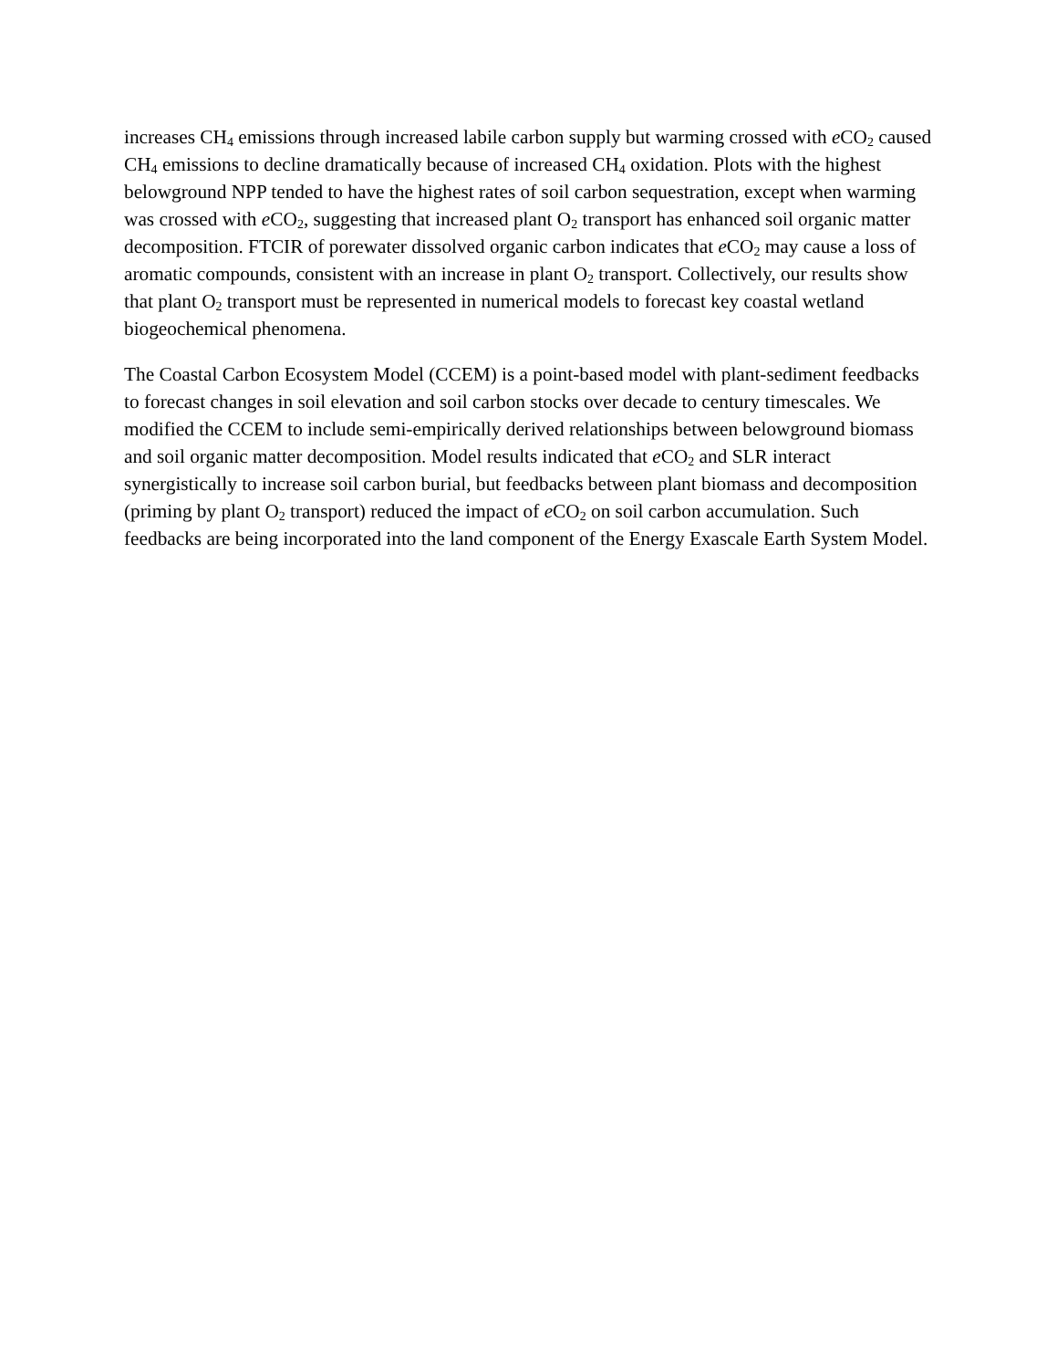increases CH<sub>4</sub> emissions through increased labile carbon supply but warming crossed with e CO<sub>2</sub> caused CH<sub>4</sub> emissions to decline dramatically because of increased CH<sub>4</sub> oxidation. Plots with the highest belowground NPP tended to have the highest rates of soil carbon sequestration, except when warming was crossed with e CO<sub>2</sub>, suggesting that increased plant O<sub>2</sub> transport has enhanced soil organic matter decomposition. FTCIR of porewater dissolved organic carbon indicates that e CO<sub>2</sub> may cause a loss of aromatic compounds, consistent with an increase in plant O<sub>2</sub> transport. Collectively, our results show that plant O<sub>2</sub> transport must be represented in numerical models to forecast key coastal wetland biogeochemical phenomena.
The Coastal Carbon Ecosystem Model (CCEM) is a point-based model with plant-sediment feedbacks to forecast changes in soil elevation and soil carbon stocks over decade to century timescales. We modified the CCEM to include semi-empirically derived relationships between belowground biomass and soil organic matter decomposition. Model results indicated that e CO<sub>2</sub> and SLR interact synergistically to increase soil carbon burial, but feedbacks between plant biomass and decomposition (priming by plant O<sub>2</sub> transport) reduced the impact of e CO<sub>2</sub> on soil carbon accumulation. Such feedbacks are being incorporated into the land component of the Energy Exascale Earth System Model.